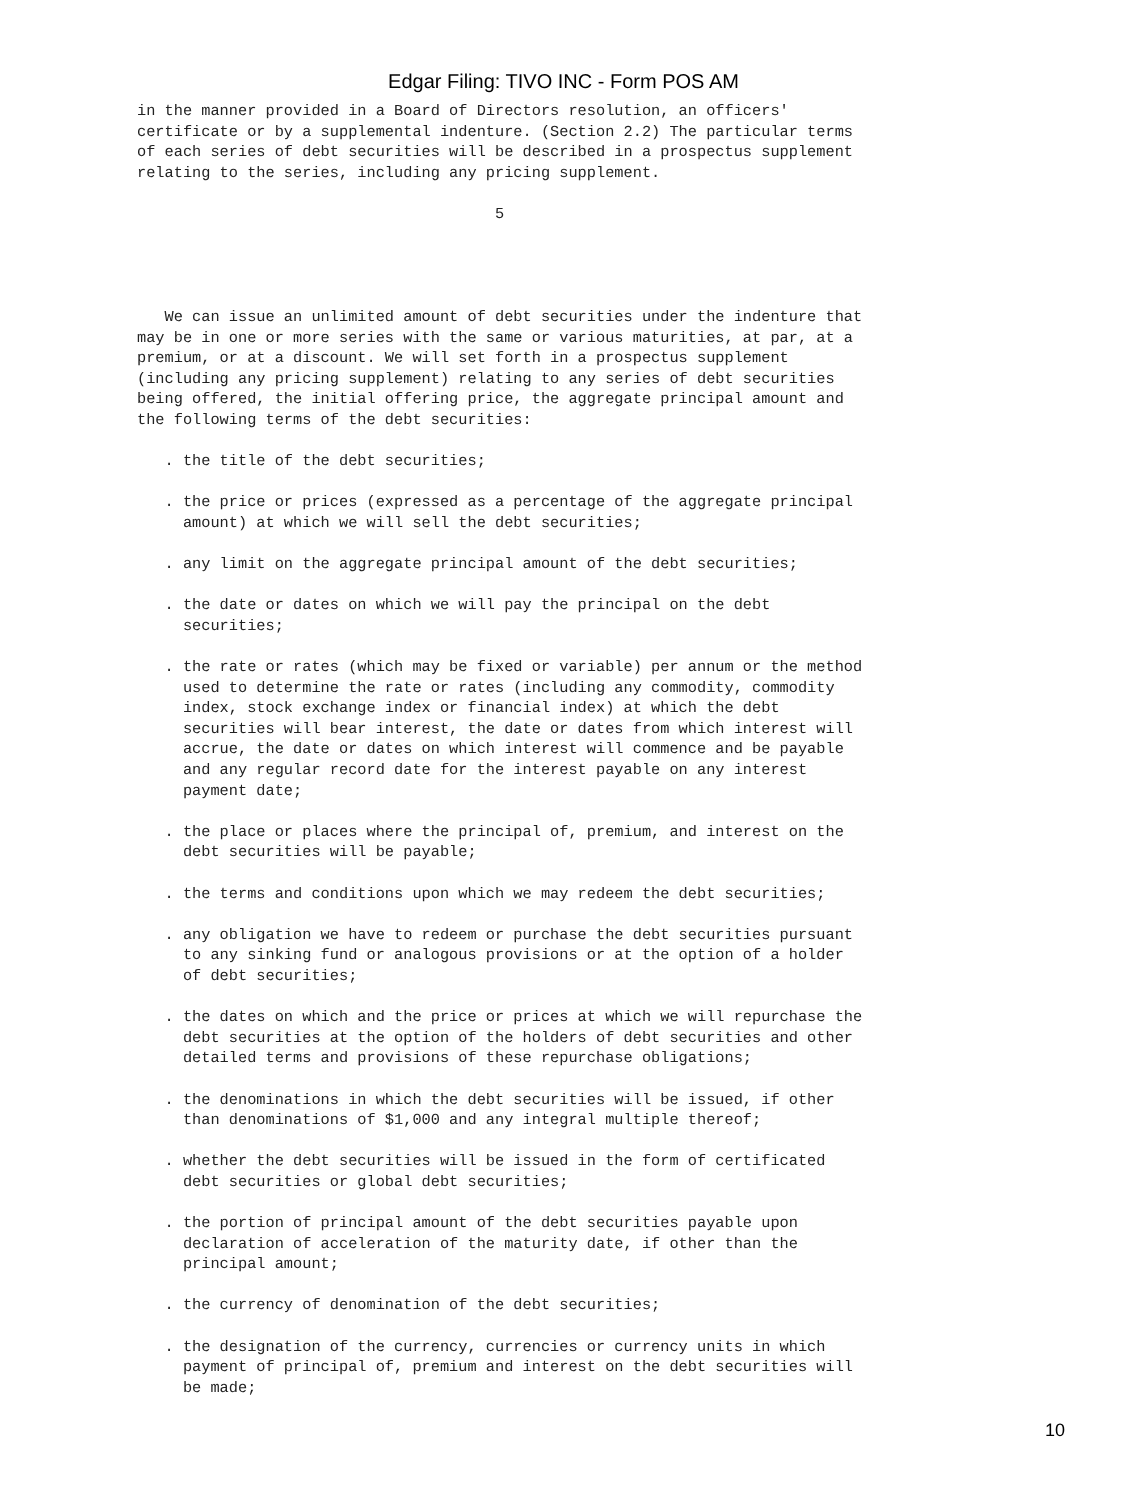Edgar Filing: TIVO INC - Form POS AM
in the manner provided in a Board of Directors resolution, an officers'
certificate or by a supplemental indenture. (Section 2.2) The particular terms
of each series of debt securities will be described in a prospectus supplement
relating to the series, including any pricing supplement.

                                       5




   We can issue an unlimited amount of debt securities under the indenture that
may be in one or more series with the same or various maturities, at par, at a
premium, or at a discount. We will set forth in a prospectus supplement
(including any pricing supplement) relating to any series of debt securities
being offered, the initial offering price, the aggregate principal amount and
the following terms of the debt securities:

   . the title of the debt securities;

   . the price or prices (expressed as a percentage of the aggregate principal
     amount) at which we will sell the debt securities;

   . any limit on the aggregate principal amount of the debt securities;

   . the date or dates on which we will pay the principal on the debt
     securities;

   . the rate or rates (which may be fixed or variable) per annum or the method
     used to determine the rate or rates (including any commodity, commodity
     index, stock exchange index or financial index) at which the debt
     securities will bear interest, the date or dates from which interest will
     accrue, the date or dates on which interest will commence and be payable
     and any regular record date for the interest payable on any interest
     payment date;

   . the place or places where the principal of, premium, and interest on the
     debt securities will be payable;

   . the terms and conditions upon which we may redeem the debt securities;

   . any obligation we have to redeem or purchase the debt securities pursuant
     to any sinking fund or analogous provisions or at the option of a holder
     of debt securities;

   . the dates on which and the price or prices at which we will repurchase the
     debt securities at the option of the holders of debt securities and other
     detailed terms and provisions of these repurchase obligations;

   . the denominations in which the debt securities will be issued, if other
     than denominations of $1,000 and any integral multiple thereof;

   . whether the debt securities will be issued in the form of certificated
     debt securities or global debt securities;

   . the portion of principal amount of the debt securities payable upon
     declaration of acceleration of the maturity date, if other than the
     principal amount;

   . the currency of denomination of the debt securities;

   . the designation of the currency, currencies or currency units in which
     payment of principal of, premium and interest on the debt securities will
     be made;
10